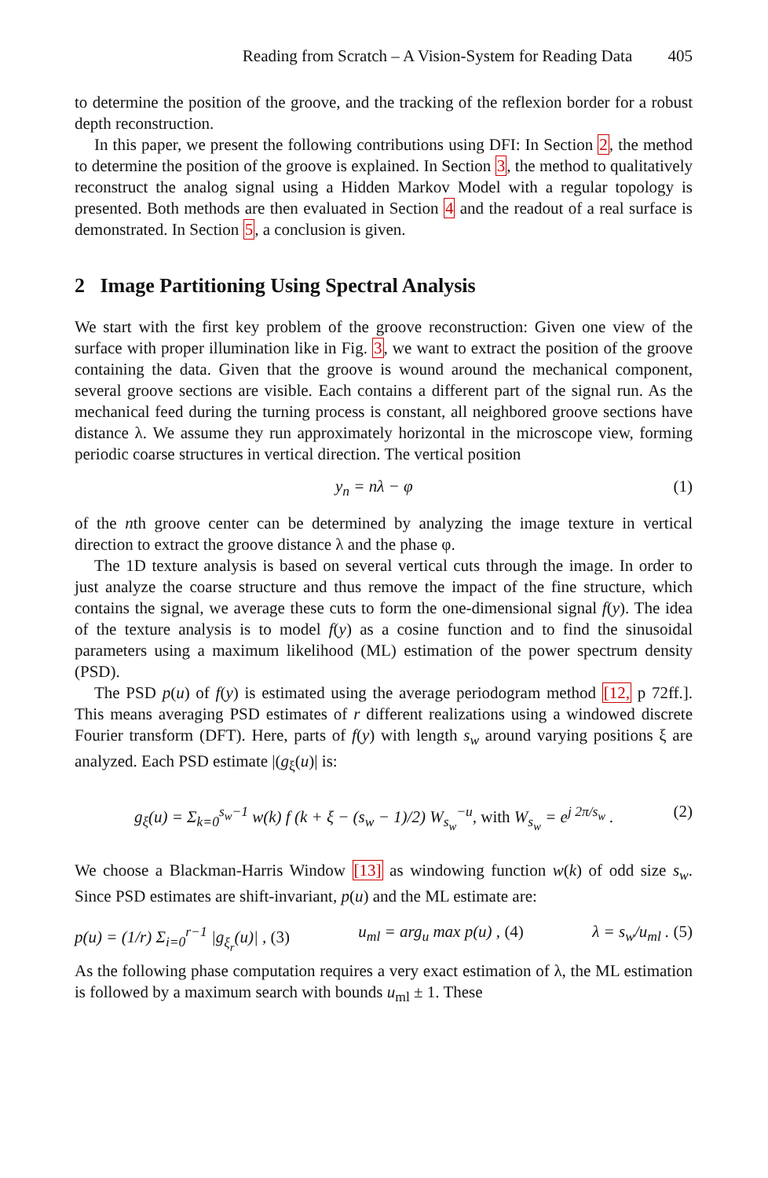Reading from Scratch – A Vision-System for Reading Data 405
to determine the position of the groove, and the tracking of the reflexion border for a robust depth reconstruction.
In this paper, we present the following contributions using DFI: In Section 2, the method to determine the position of the groove is explained. In Section 3, the method to qualitatively reconstruct the analog signal using a Hidden Markov Model with a regular topology is presented. Both methods are then evaluated in Section 4 and the readout of a real surface is demonstrated. In Section 5, a conclusion is given.
2 Image Partitioning Using Spectral Analysis
We start with the first key problem of the groove reconstruction: Given one view of the surface with proper illumination like in Fig. 3, we want to extract the position of the groove containing the data. Given that the groove is wound around the mechanical component, several groove sections are visible. Each contains a different part of the signal run. As the mechanical feed during the turning process is constant, all neighbored groove sections have distance λ. We assume they run approximately horizontal in the microscope view, forming periodic coarse structures in vertical direction. The vertical position
y<sub>n</sub> = nλ − φ (1)
of the nth groove center can be determined by analyzing the image texture in vertical direction to extract the groove distance λ and the phase φ.
The 1D texture analysis is based on several vertical cuts through the image. In order to just analyze the coarse structure and thus remove the impact of the fine structure, which contains the signal, we average these cuts to form the one-dimensional signal f(y). The idea of the texture analysis is to model f(y) as a cosine function and to find the sinusoidal parameters using a maximum likelihood (ML) estimation of the power spectrum density (PSD).
The PSD p(u) of f(y) is estimated using the average periodogram method [12, p 72ff.]. This means averaging PSD estimates of r different realizations using a windowed discrete Fourier transform (DFT). Here, parts of f(y) with length s<sub>w</sub> around varying positions ξ are analyzed. Each PSD estimate |(g<sub>ξ</sub>(u)| is:
g<sub>ξ</sub>(u) = Σ<sub>k=0</sub><sup>s<sub>w</sub>−1</sup> w(k) f (k + ξ − (s<sub>w</sub> − 1)/2) W<sub>s<sub>w</sub></sub><sup>−u</sup>, with W<sub>s<sub>w</sub></sub> = e<sup>j 2π/s<sub>w</sub></sup> . (2)
We choose a Blackman-Harris Window [13] as windowing function w(k) of odd size s<sub>w</sub>. Since PSD estimates are shift-invariant, p(u) and the ML estimate are:
p(u) = (1/r) Σ<sub>i=0</sub><sup>r−1</sup> |g<sub>ξ<sub>r</sub></sub>(u)| , (3) u<sub>ml</sub> = arg<sub>u</sub> max p(u) , (4) λ = s<sub>w</sub>/u<sub>ml</sub> . (5)
As the following phase computation requires a very exact estimation of λ, the ML estimation is followed by a maximum search with bounds u<sub>ml</sub> ± 1. These